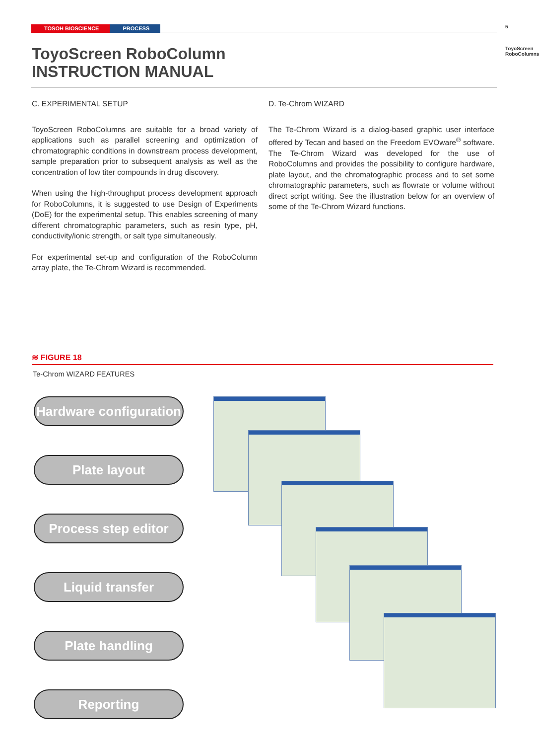TOSOH BIOSCIENCE PROCESS
5
ToyoScreen RoboColumns
ToyoScreen RoboColumn
INSTRUCTION MANUAL
C. EXPERIMENTAL SETUP
ToyoScreen RoboColumns are suitable for a broad variety of applications such as parallel screening and optimization of chromatographic conditions in downstream process development, sample preparation prior to subsequent analysis as well as the concentration of low titer compounds in drug discovery.
When using the high-throughput process development approach for RoboColumns, it is suggested to use Design of Experiments (DoE) for the experimental setup. This enables screening of many different chromatographic parameters, such as resin type, pH, conductivity/ionic strength, or salt type simultaneously.
For experimental set-up and configuration of the RoboColumn array plate, the Te-Chrom Wizard is recommended.
D. Te-Chrom WIZARD
The Te-Chrom Wizard is a dialog-based graphic user interface offered by Tecan and based on the Freedom EVOware<sup>®</sup> software. The Te-Chrom Wizard was developed for the use of RoboColumns and provides the possibility to configure hardware, plate layout, and the chromatographic process and to set some chromatographic parameters, such as flowrate or volume without direct script writing. See the illustration below for an overview of some of the Te-Chrom Wizard functions.
≋ FIGURE 18
Te-Chrom WIZARD FEATURES
Hardware configuration
Plate layout
Process step editor
Liquid transfer
Plate handling
Reporting